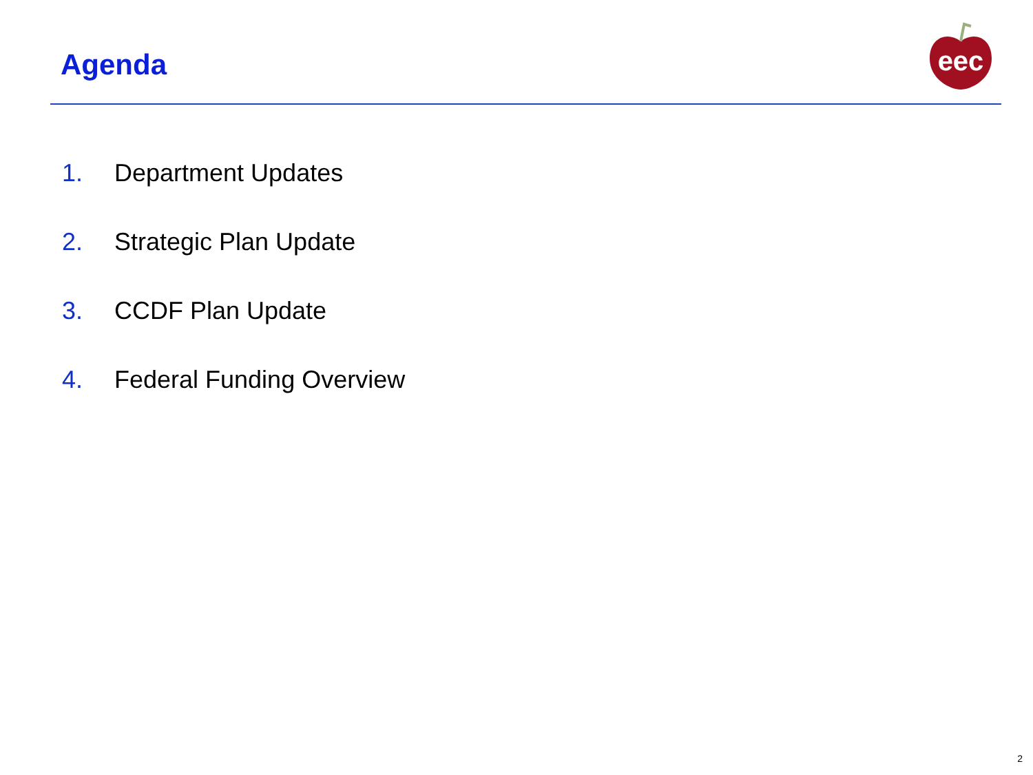Agenda
eec
1. Department Updates
2. Strategic Plan Update
3. CCDF Plan Update
4. Federal Funding Overview
2